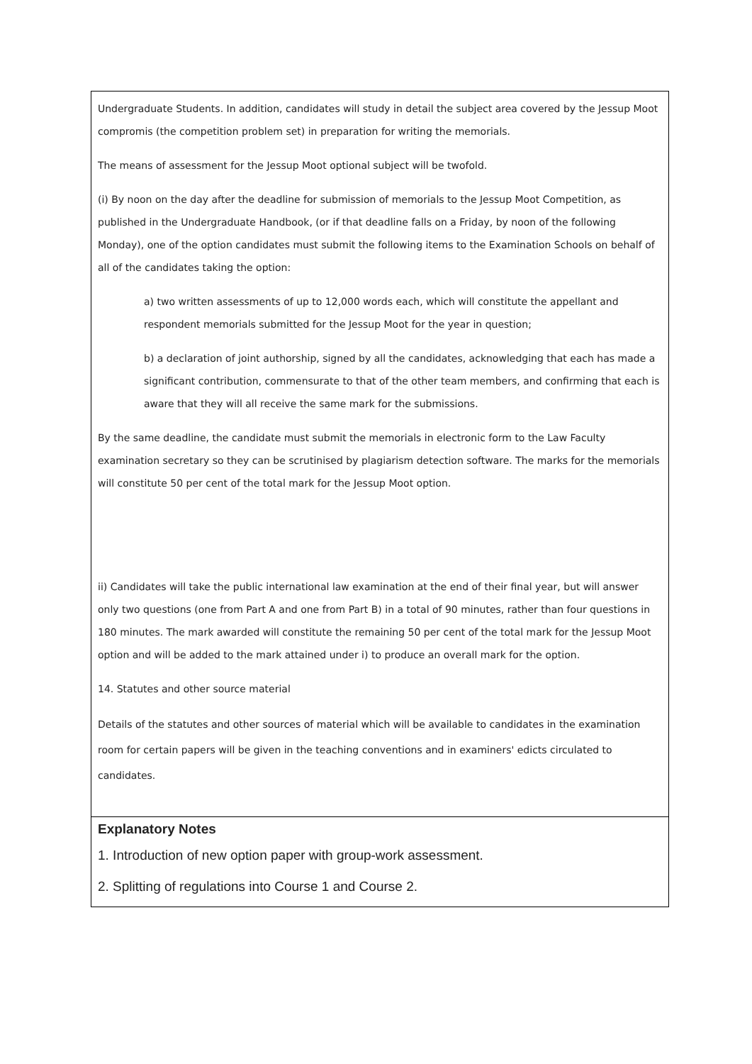Undergraduate Students. In addition, candidates will study in detail the subject area covered by the Jessup Moot compromis (the competition problem set) in preparation for writing the memorials.
The means of assessment for the Jessup Moot optional subject will be twofold.
(i) By noon on the day after the deadline for submission of memorials to the Jessup Moot Competition, as published in the Undergraduate Handbook, (or if that deadline falls on a Friday, by noon of the following Monday), one of the option candidates must submit the following items to the Examination Schools on behalf of all of the candidates taking the option:
a) two written assessments of up to 12,000 words each, which will constitute the appellant and respondent memorials submitted for the Jessup Moot for the year in question;
b) a declaration of joint authorship, signed by all the candidates, acknowledging that each has made a significant contribution, commensurate to that of the other team members, and confirming that each is aware that they will all receive the same mark for the submissions.
By the same deadline, the candidate must submit the memorials in electronic form to the Law Faculty examination secretary so they can be scrutinised by plagiarism detection software. The marks for the memorials will constitute 50 per cent of the total mark for the Jessup Moot option.
ii) Candidates will take the public international law examination at the end of their final year, but will answer only two questions (one from Part A and one from Part B) in a total of 90 minutes, rather than four questions in 180 minutes. The mark awarded will constitute the remaining 50 per cent of the total mark for the Jessup Moot option and will be added to the mark attained under i) to produce an overall mark for the option.
14. Statutes and other source material
Details of the statutes and other sources of material which will be available to candidates in the examination room for certain papers will be given in the teaching conventions and in examiners' edicts circulated to candidates.
Explanatory Notes
1. Introduction of new option paper with group-work assessment.
2. Splitting of regulations into Course 1 and Course 2.